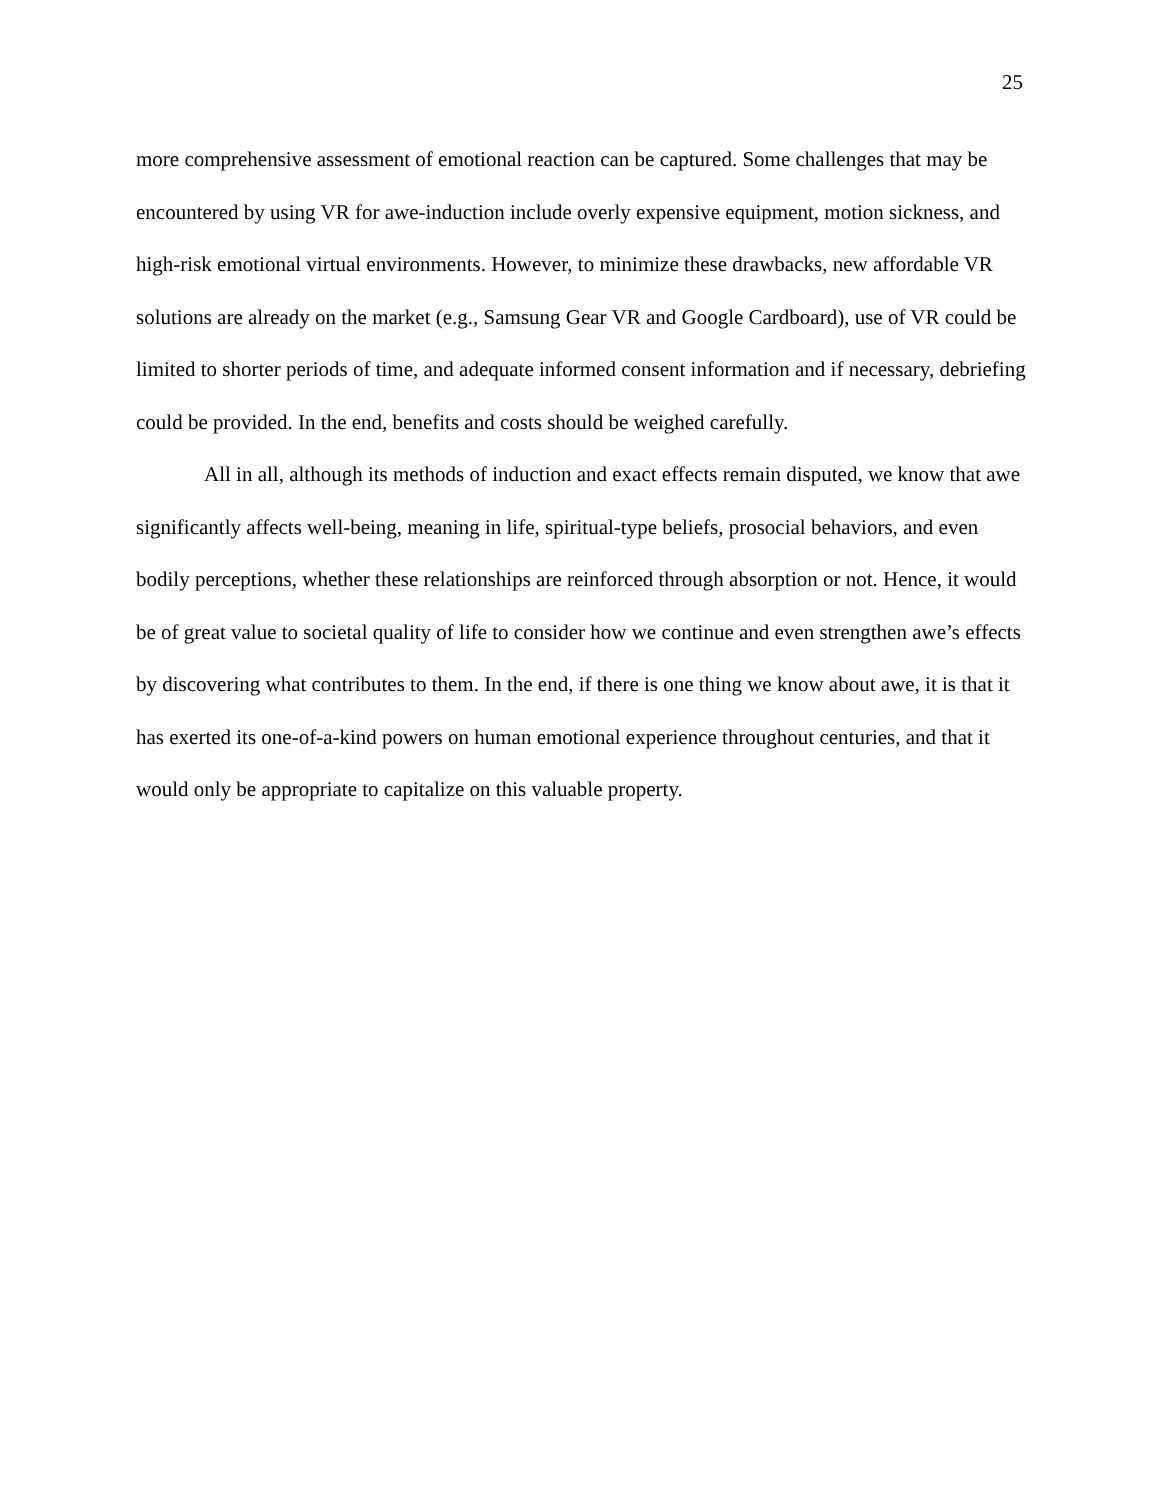25
more comprehensive assessment of emotional reaction can be captured. Some challenges that may be encountered by using VR for awe-induction include overly expensive equipment, motion sickness, and high-risk emotional virtual environments. However, to minimize these drawbacks, new affordable VR solutions are already on the market (e.g., Samsung Gear VR and Google Cardboard), use of VR could be limited to shorter periods of time, and adequate informed consent information and if necessary, debriefing could be provided. In the end, benefits and costs should be weighed carefully.
All in all, although its methods of induction and exact effects remain disputed, we know that awe significantly affects well-being, meaning in life, spiritual-type beliefs, prosocial behaviors, and even bodily perceptions, whether these relationships are reinforced through absorption or not. Hence, it would be of great value to societal quality of life to consider how we continue and even strengthen awe’s effects by discovering what contributes to them. In the end, if there is one thing we know about awe, it is that it has exerted its one-of-a-kind powers on human emotional experience throughout centuries, and that it would only be appropriate to capitalize on this valuable property.